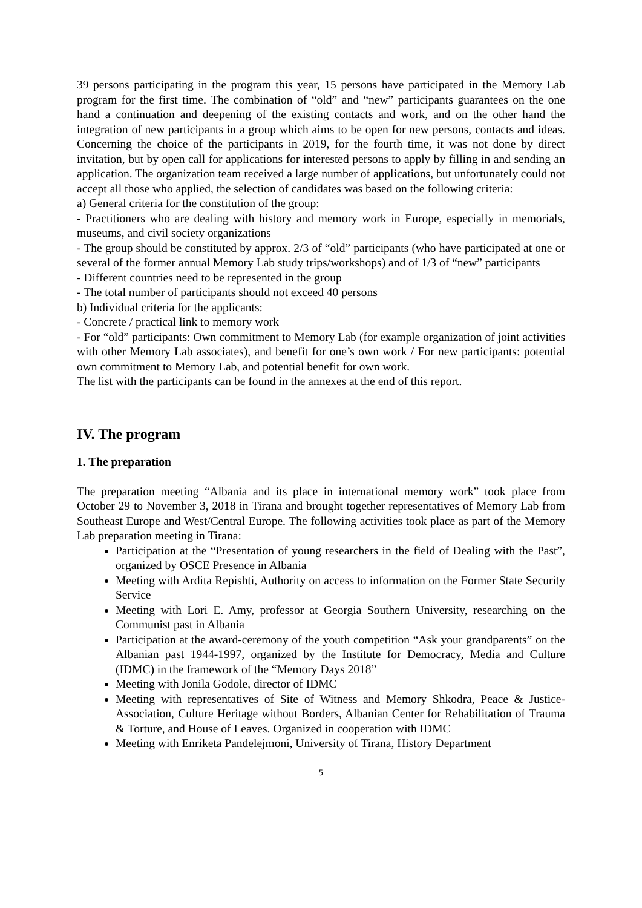39 persons participating in the program this year, 15 persons have participated in the Memory Lab program for the first time. The combination of “old” and “new” participants guarantees on the one hand a continuation and deepening of the existing contacts and work, and on the other hand the integration of new participants in a group which aims to be open for new persons, contacts and ideas. Concerning the choice of the participants in 2019, for the fourth time, it was not done by direct invitation, but by open call for applications for interested persons to apply by filling in and sending an application. The organization team received a large number of applications, but unfortunately could not accept all those who applied, the selection of candidates was based on the following criteria:
a) General criteria for the constitution of the group:
- Practitioners who are dealing with history and memory work in Europe, especially in memorials, museums, and civil society organizations
- The group should be constituted by approx. 2/3 of “old” participants (who have participated at one or several of the former annual Memory Lab study trips/workshops) and of 1/3 of “new” participants
- Different countries need to be represented in the group
- The total number of participants should not exceed 40 persons
b) Individual criteria for the applicants:
- Concrete / practical link to memory work
- For “old” participants: Own commitment to Memory Lab (for example organization of joint activities with other Memory Lab associates), and benefit for one’s own work / For new participants: potential own commitment to Memory Lab, and potential benefit for own work.
The list with the participants can be found in the annexes at the end of this report.
IV. The program
1. The preparation
The preparation meeting “Albania and its place in international memory work” took place from October 29 to November 3, 2018 in Tirana and brought together representatives of Memory Lab from Southeast Europe and West/Central Europe. The following activities took place as part of the Memory Lab preparation meeting in Tirana:
Participation at the “Presentation of young researchers in the field of Dealing with the Past”, organized by OSCE Presence in Albania
Meeting with Ardita Repishti, Authority on access to information on the Former State Security Service
Meeting with Lori E. Amy, professor at Georgia Southern University, researching on the Communist past in Albania
Participation at the award-ceremony of the youth competition “Ask your grandparents” on the Albanian past 1944-1997, organized by the Institute for Democracy, Media and Culture (IDMC) in the framework of the “Memory Days 2018”
Meeting with Jonila Godole, director of IDMC
Meeting with representatives of Site of Witness and Memory Shkodra, Peace & Justice-Association, Culture Heritage without Borders, Albanian Center for Rehabilitation of Trauma & Torture, and House of Leaves. Organized in cooperation with IDMC
Meeting with Enriketa Pandelejmoni, University of Tirana, History Department
5